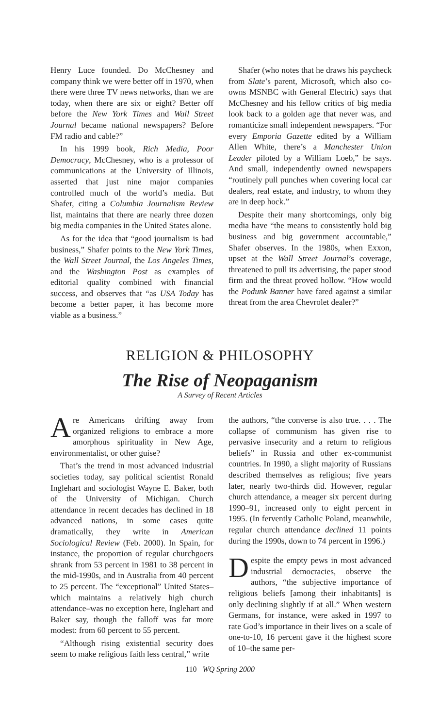Henry Luce founded. Do McChesney and company think we were better off in 1970, when there were three TV news networks, than we are today, when there are six or eight? Better off before the New York Times and Wall Street Journal became national newspapers? Before FM radio and cable?”
In his 1999 book, Rich Media, Poor Democracy, McChesney, who is a professor of communications at the University of Illinois, asserted that just nine major companies controlled much of the world’s media. But Shafer, citing a Columbia Journalism Review list, maintains that there are nearly three dozen big media companies in the United States alone.
As for the idea that “good journalism is bad business,” Shafer points to the New York Times, the Wall Street Journal, the Los Angeles Times, and the Washington Post as examples of editorial quality combined with financial success, and observes that “as USA Today has become a better paper, it has become more viable as a business.”
Shafer (who notes that he draws his paycheck from Slate’s parent, Microsoft, which also co-owns MSNBC with General Electric) says that McChesney and his fellow critics of big media look back to a golden age that never was, and romanticize small independent newspapers. “For every Emporia Gazette edited by a William Allen White, there’s a Manchester Union Leader piloted by a William Loeb,” he says. And small, independently owned newspapers “routinely pull punches when covering local car dealers, real estate, and industry, to whom they are in deep hock.”
Despite their many shortcomings, only big media have “the means to consistently hold big business and big government accountable,” Shafer observes. In the 1980s, when Exxon, upset at the Wall Street Journal’s coverage, threatened to pull its advertising, the paper stood firm and the threat proved hollow. “How would the Podunk Banner have fared against a similar threat from the area Chevrolet dealer?”
RELIGION & PHILOSOPHY
The Rise of Neopaganism
A Survey of Recent Articles
Are Americans drifting away from organized religions to embrace a more amorphous spirituality in New Age, environmentalist, or other guise?
That’s the trend in most advanced industrial societies today, say political scientist Ronald Inglehart and sociologist Wayne E. Baker, both of the University of Michigan. Church attendance in recent decades has declined in 18 advanced nations, in some cases quite dramatically, they write in American Sociological Review (Feb. 2000). In Spain, for instance, the proportion of regular churchgoers shrank from 53 percent in 1981 to 38 percent in the mid-1990s, and in Australia from 40 percent to 25 percent. The “exceptional” United States–which maintains a relatively high church attendance–was no exception here, Inglehart and Baker say, though the falloff was far more modest: from 60 percent to 55 percent.
“Although rising existential security does seem to make religious faith less central,” write
the authors, “the converse is also true. . . . The collapse of communism has given rise to pervasive insecurity and a return to religious beliefs” in Russia and other ex-communist countries. In 1990, a slight majority of Russians described themselves as religious; five years later, nearly two-thirds did. However, regular church attendance, a meager six percent during 1990–91, increased only to eight percent in 1995. (In fervently Catholic Poland, meanwhile, regular church attendance declined 11 points during the 1990s, down to 74 percent in 1996.)
Despite the empty pews in most advanced industrial democracies, observe the authors, “the subjective importance of religious beliefs [among their inhabitants] is only declining slightly if at all.” When western Germans, for instance, were asked in 1997 to rate God’s importance in their lives on a scale of one-to-10, 16 percent gave it the highest score of 10–the same per-
110 WQ Spring 2000